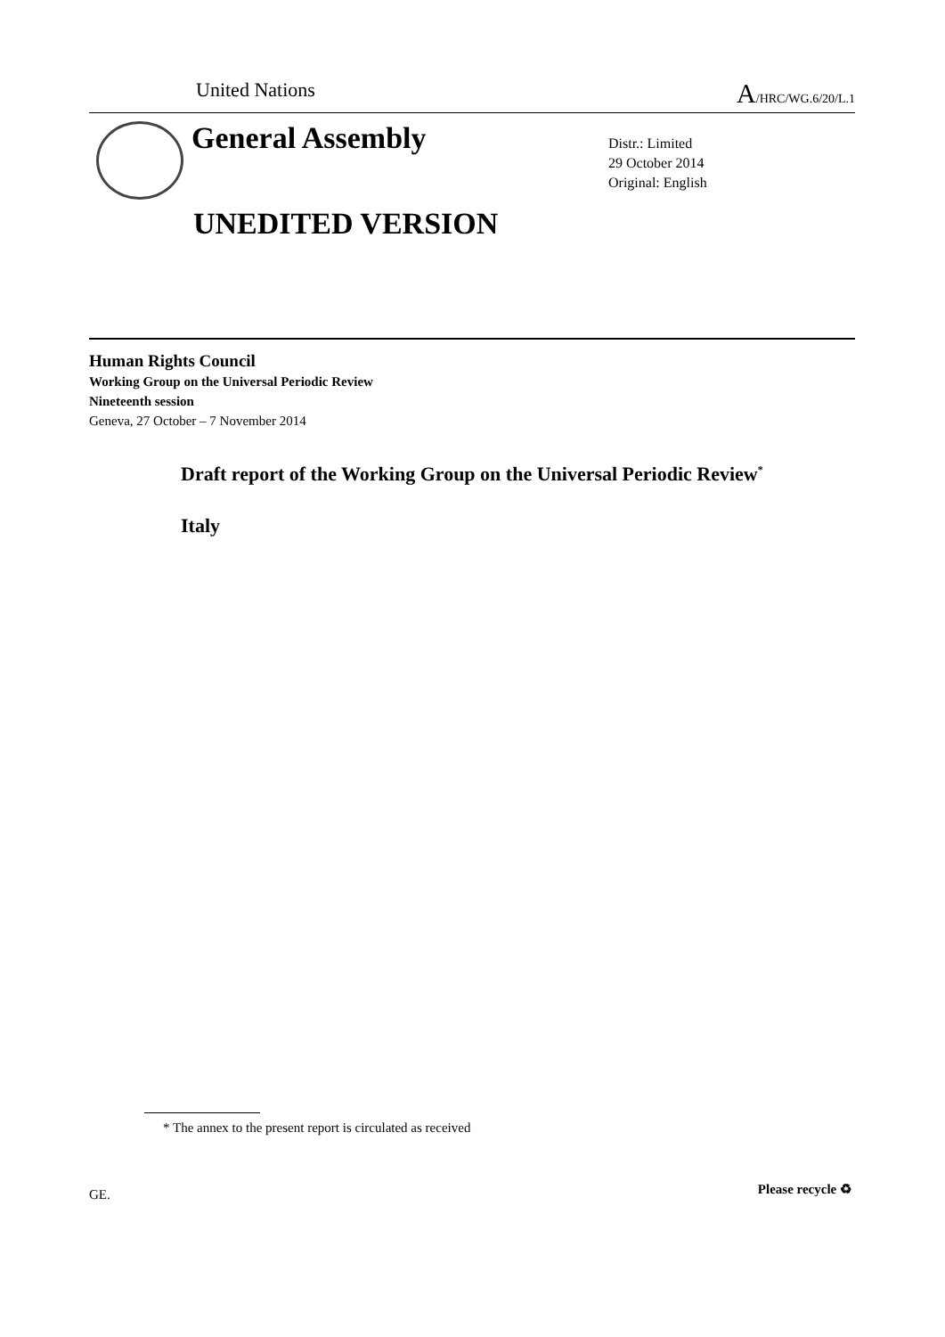United Nations A/HRC/WG.6/20/L.1
General Assembly
Distr.: Limited
29 October 2014
Original: English
UNEDITED VERSION
Human Rights Council
Working Group on the Universal Periodic Review
Nineteenth session
Geneva, 27 October – 7 November 2014
Draft report of the Working Group on the Universal Periodic Review<sup>*</sup>
Italy
* The annex to the present report is circulated as received
GE. Please recycle ♻